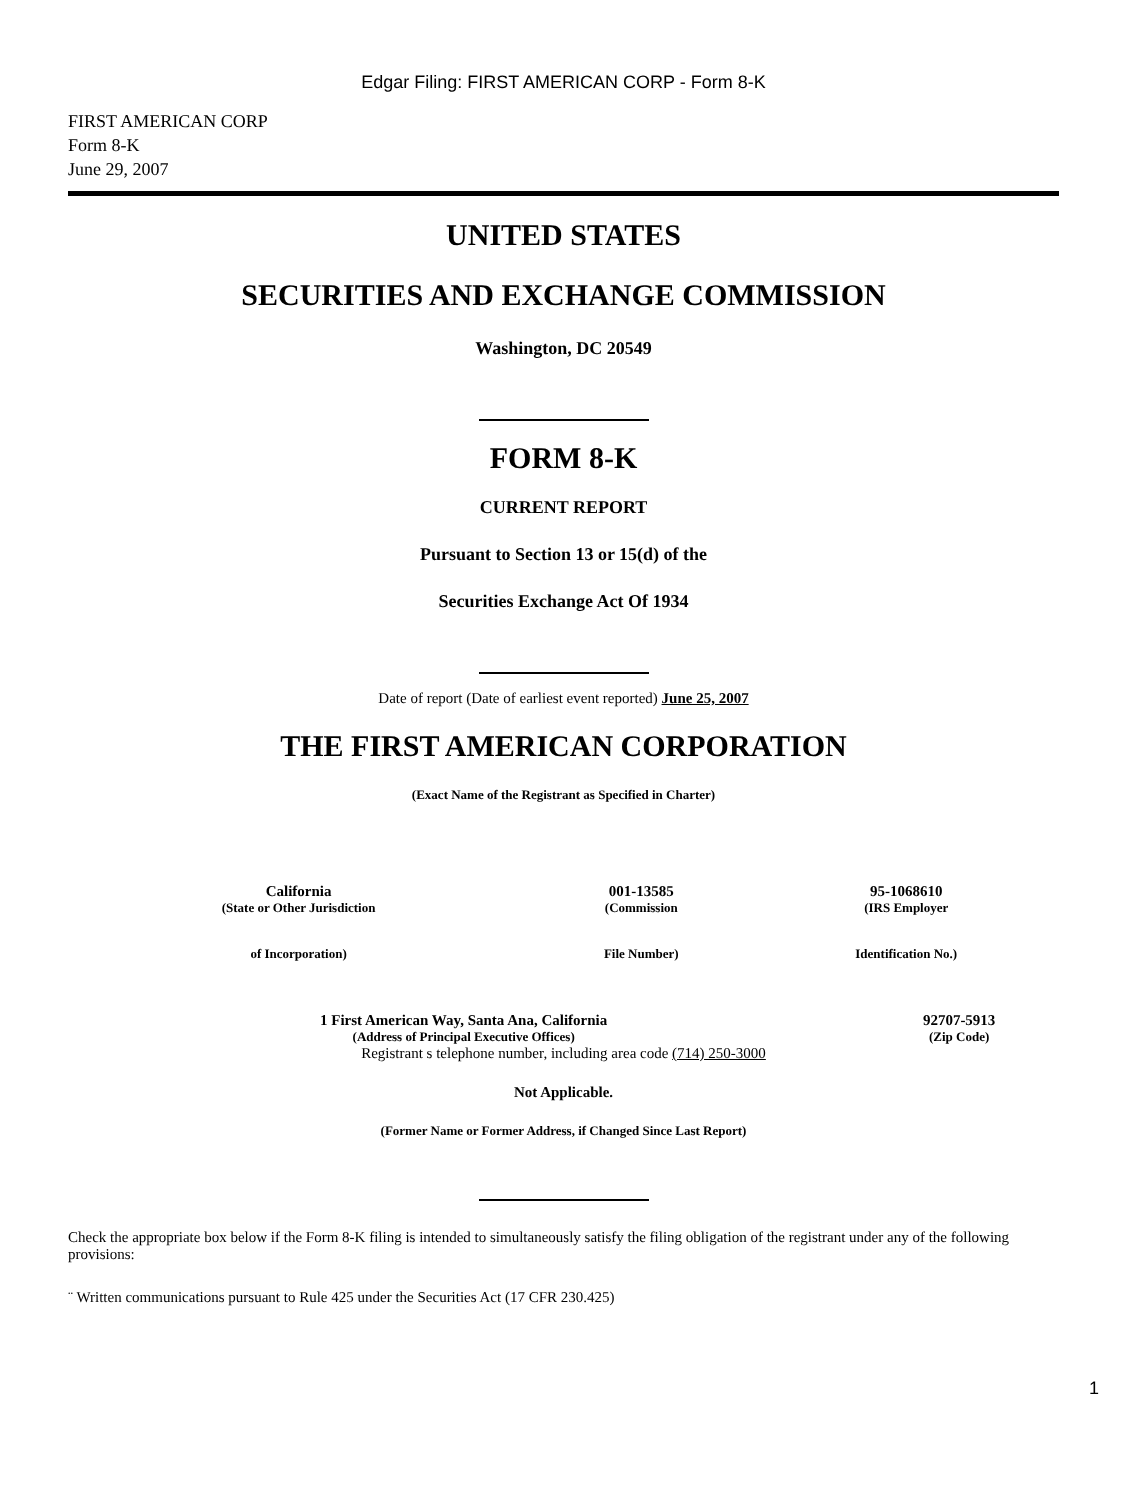Edgar Filing: FIRST AMERICAN CORP - Form 8-K
FIRST AMERICAN CORP
Form 8-K
June 29, 2007
UNITED STATES
SECURITIES AND EXCHANGE COMMISSION
Washington, DC 20549
FORM 8-K
CURRENT REPORT
Pursuant to Section 13 or 15(d) of the
Securities Exchange Act Of 1934
Date of report (Date of earliest event reported) June 25, 2007
THE FIRST AMERICAN CORPORATION
(Exact Name of the Registrant as Specified in Charter)
| California | 001-13585 | 95-1068610 |
| (State or Other Jurisdiction | (Commission | (IRS Employer |
| of Incorporation) | File Number) | Identification No.) |
| 1 First American Way, Santa Ana, California | 92707-5913 |
| (Address of Principal Executive Offices) | (Zip Code) |
Registrant s telephone number, including area code (714) 250-3000
Not Applicable.
(Former Name or Former Address, if Changed Since Last Report)
Check the appropriate box below if the Form 8-K filing is intended to simultaneously satisfy the filing obligation of the registrant under any of the following provisions:
¨ Written communications pursuant to Rule 425 under the Securities Act (17 CFR 230.425)
1